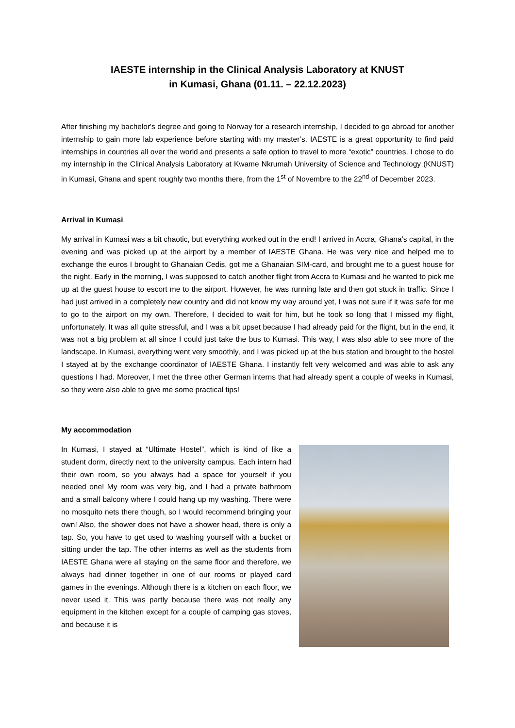IAESTE internship in the Clinical Analysis Laboratory at KNUST
in Kumasi, Ghana (01.11. – 22.12.2023)
After finishing my bachelor's degree and going to Norway for a research internship, I decided to go abroad for another internship to gain more lab experience before starting with my master’s. IAESTE is a great opportunity to find paid internships in countries all over the world and presents a safe option to travel to more “exotic” countries. I chose to do my internship in the Clinical Analysis Laboratory at Kwame Nkrumah University of Science and Technology (KNUST) in Kumasi, Ghana and spent roughly two months there, from the 1<sup>st</sup> of Novembre to the 22<sup>nd</sup> of December 2023.
Arrival in Kumasi
My arrival in Kumasi was a bit chaotic, but everything worked out in the end! I arrived in Accra, Ghana’s capital, in the evening and was picked up at the airport by a member of IAESTE Ghana. He was very nice and helped me to exchange the euros I brought to Ghanaian Cedis, got me a Ghanaian SIM-card, and brought me to a guest house for the night. Early in the morning, I was supposed to catch another flight from Accra to Kumasi and he wanted to pick me up at the guest house to escort me to the airport. However, he was running late and then got stuck in traffic. Since I had just arrived in a completely new country and did not know my way around yet, I was not sure if it was safe for me to go to the airport on my own. Therefore, I decided to wait for him, but he took so long that I missed my flight, unfortunately. It was all quite stressful, and I was a bit upset because I had already paid for the flight, but in the end, it was not a big problem at all since I could just take the bus to Kumasi. This way, I was also able to see more of the landscape. In Kumasi, everything went very smoothly, and I was picked up at the bus station and brought to the hostel I stayed at by the exchange coordinator of IAESTE Ghana. I instantly felt very welcomed and was able to ask any questions I had. Moreover, I met the three other German interns that had already spent a couple of weeks in Kumasi, so they were also able to give me some practical tips!
My accommodation
In Kumasi, I stayed at “Ultimate Hostel”, which is kind of like a student dorm, directly next to the university campus. Each intern had their own room, so you always had a space for yourself if you needed one! My room was very big, and I had a private bathroom and a small balcony where I could hang up my washing. There were no mosquito nets there though, so I would recommend bringing your own! Also, the shower does not have a shower head, there is only a tap. So, you have to get used to washing yourself with a bucket or sitting under the tap. The other interns as well as the students from IAESTE Ghana were all staying on the same floor and therefore, we always had dinner together in one of our rooms or played card games in the evenings. Although there is a kitchen on each floor, we never used it. This was partly because there was not really any equipment in the kitchen except for a couple of camping gas stoves, and because it is